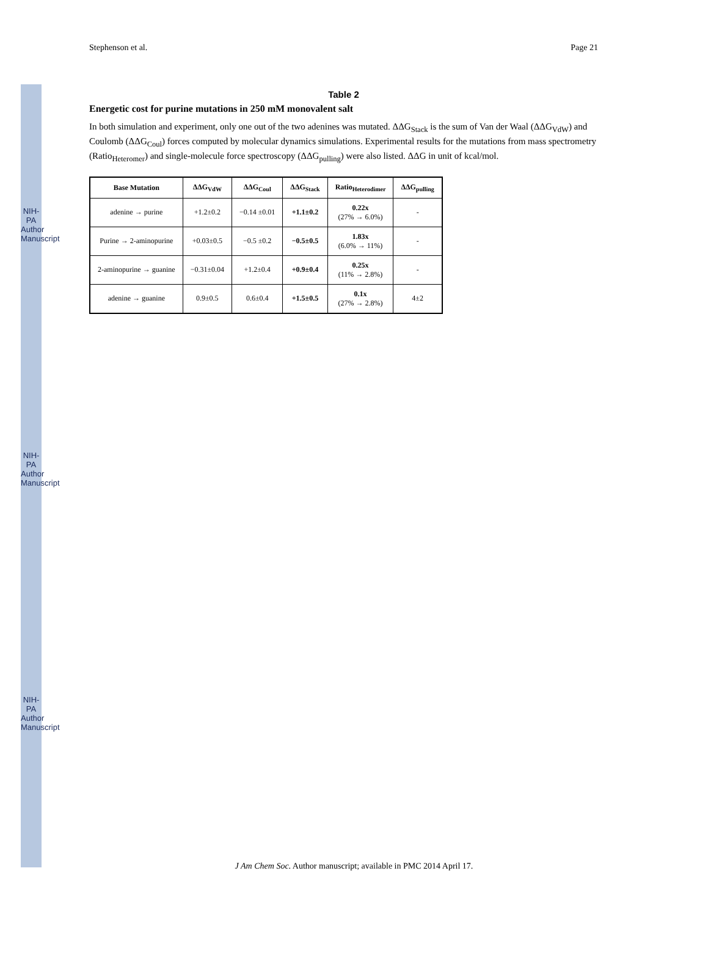NIH-PA Author Manuscript
NIH-PA Author Manuscript
NIH-PA Author Manuscript
Stephenson et al. Page 21
Table 2
Energetic cost for purine mutations in 250 mM monovalent salt
In both simulation and experiment, only one out of the two adenines was mutated. ΔΔG<sub>Stack</sub> is the sum of Van der Waal (ΔΔG<sub>VdW</sub>) and Coulomb (ΔΔG<sub>Coul</sub>) forces computed by molecular dynamics simulations. Experimental results for the mutations from mass spectrometry (Ratio<sub>Heteromer</sub>) and single-molecule force spectroscopy (ΔΔG<sub>pulling</sub>) were also listed. ΔΔG in unit of kcal/mol.
| Base Mutation | ΔΔG<sub>VdW</sub> | ΔΔG<sub>Coul</sub> | ΔΔG<sub>Stack</sub> | Ratio<sub>Heterodimer</sub> | ΔΔG<sub>pulling</sub> |
| --- | --- | --- | --- | --- | --- |
| adenine → purine | +1.2±0.2 | −0.14 ±0.01 | +1.1±0.2 | 0.22x (27% → 6.0%) | - |
| Purine → 2-aminopurine | +0.03±0.5 | −0.5 ±0.2 | −0.5±0.5 | 1.83x (6.0% → 11%) | - |
| 2-aminopurine → guanine | −0.31±0.04 | +1.2±0.4 | +0.9±0.4 | 0.25x (11% → 2.8%) | - |
| adenine → guanine | 0.9±0.5 | 0.6±0.4 | +1.5±0.5 | 0.1x (27% → 2.8%) | 4±2 |
J Am Chem Soc. Author manuscript; available in PMC 2014 April 17.